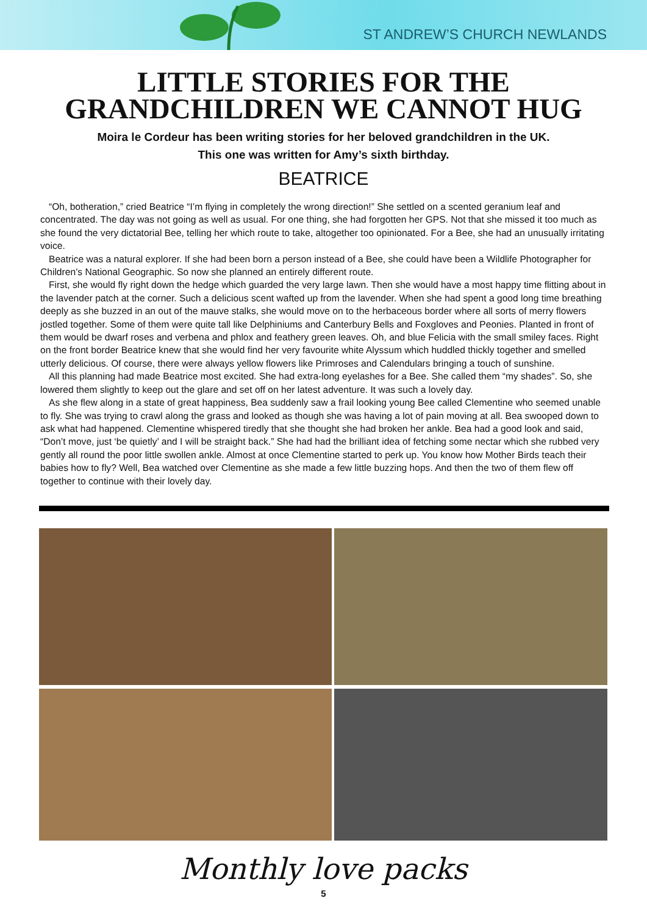ST ANDREW’S CHURCH NEWLANDS
LITTLE STORIES FOR THE
GRANDCHILDREN WE CANNOT HUG
Moira le Cordeur has been writing stories for her beloved grandchildren in the UK.
This one was written for Amy’s sixth birthday.
BEATRICE
“Oh, botheration,” cried Beatrice “I’m flying in completely the wrong direction!” She settled on a scented geranium leaf and concentrated. The day was not going as well as usual. For one thing, she had forgotten her GPS. Not that she missed it too much as she found the very dictatorial Bee, telling her which route to take, altogether too opinionated. For a Bee, she had an unusually irritating voice.
Beatrice was a natural explorer. If she had been born a person instead of a Bee, she could have been a Wildlife Photographer for Children’s National Geographic. So now she planned an entirely different route.
First, she would fly right down the hedge which guarded the very large lawn. Then she would have a most happy time flitting about in the lavender patch at the corner. Such a delicious scent wafted up from the lavender. When she had spent a good long time breathing deeply as she buzzed in an out of the mauve stalks, she would move on to the herbaceous border where all sorts of merry flowers jostled together. Some of them were quite tall like Delphiniums and Canterbury Bells and Foxgloves and Peonies. Planted in front of them would be dwarf roses and verbena and phlox and feathery green leaves. Oh, and blue Felicia with the small smiley faces. Right on the front border Beatrice knew that she would find her very favourite white Alyssum which huddled thickly together and smelled utterly delicious. Of course, there were always yellow flowers like Primroses and Calendulars bringing a touch of sunshine.
All this planning had made Beatrice most excited. She had extra-long eyelashes for a Bee. She called them “my shades”. So, she lowered them slightly to keep out the glare and set off on her latest adventure. It was such a lovely day.
As she flew along in a state of great happiness, Bea suddenly saw a frail looking young Bee called Clementine who seemed unable to fly. She was trying to crawl along the grass and looked as though she was having a lot of pain moving at all. Bea swooped down to ask what had happened. Clementine whispered tiredly that she thought she had broken her ankle. Bea had a good look and said, “Don’t move, just ‘be quietly’ and I will be straight back.” She had had the brilliant idea of fetching some nectar which she rubbed very gently all round the poor little swollen ankle. Almost at once Clementine started to perk up. You know how Mother Birds teach their babies how to fly? Well, Bea watched over Clementine as she made a few little buzzing hops. And then the two of them flew off together to continue with their lovely day.
Monthly love packs
5